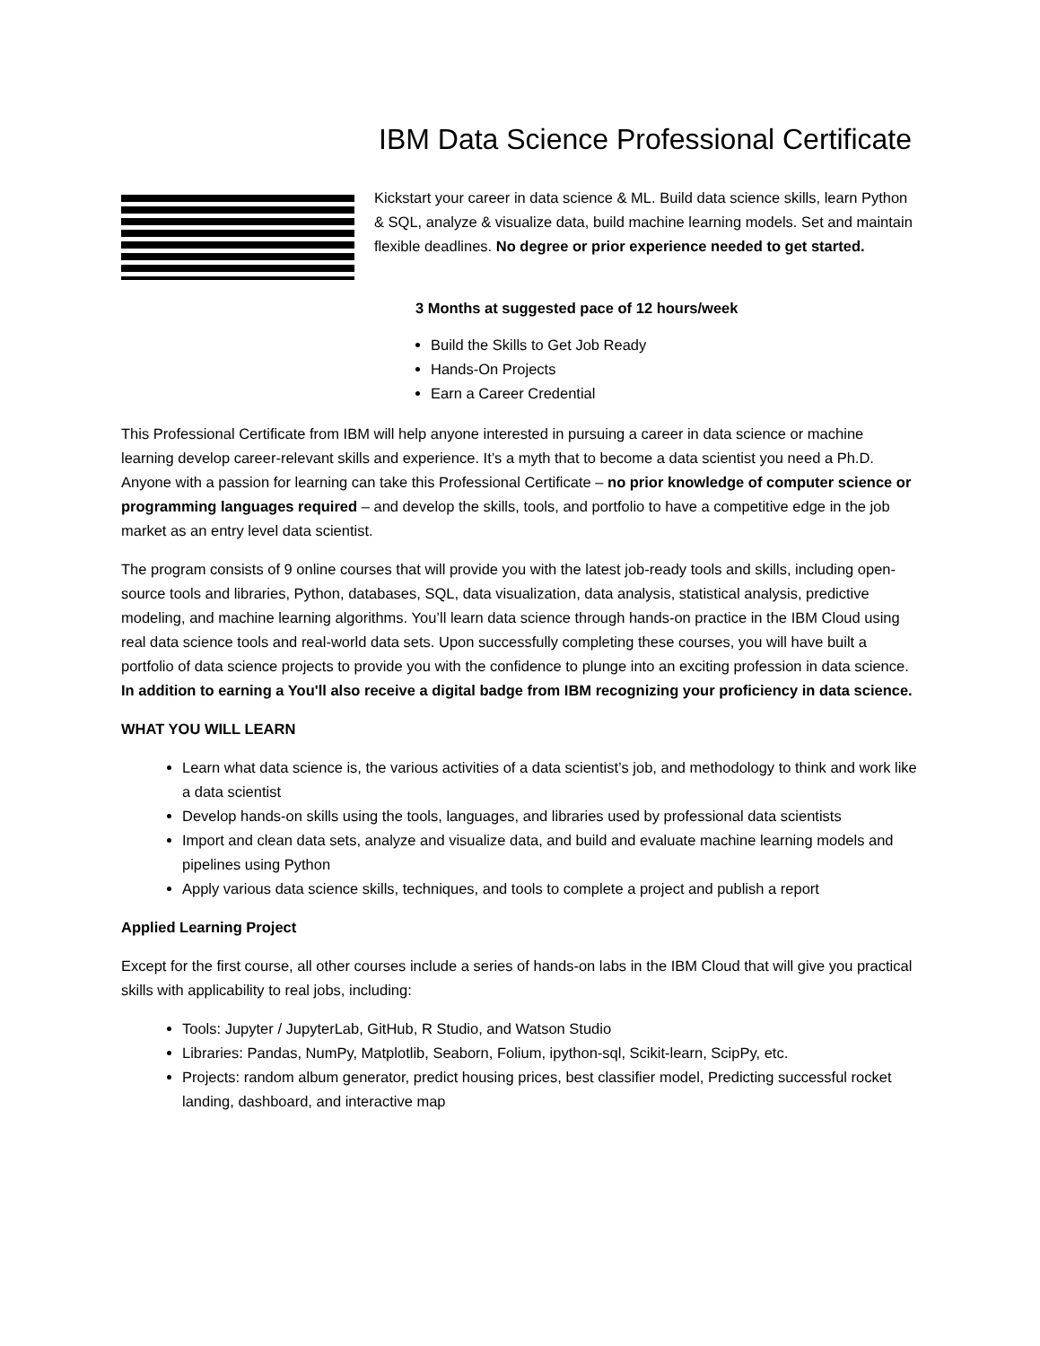IBM Data Science Professional Certificate
Kickstart your career in data science & ML. Build data science skills, learn Python & SQL, analyze & visualize data, build machine learning models. Set and maintain flexible deadlines. No degree or prior experience needed to get started.
3 Months at suggested pace of 12 hours/week
Build the Skills to Get Job Ready
Hands-On Projects
Earn a Career Credential
This Professional Certificate from IBM will help anyone interested in pursuing a career in data science or machine learning develop career-relevant skills and experience. It’s a myth that to become a data scientist you need a Ph.D. Anyone with a passion for learning can take this Professional Certificate – no prior knowledge of computer science or programming languages required – and develop the skills, tools, and portfolio to have a competitive edge in the job market as an entry level data scientist.
The program consists of 9 online courses that will provide you with the latest job-ready tools and skills, including open-source tools and libraries, Python, databases, SQL, data visualization, data analysis, statistical analysis, predictive modeling, and machine learning algorithms. You’ll learn data science through hands-on practice in the IBM Cloud using real data science tools and real-world data sets. Upon successfully completing these courses, you will have built a portfolio of data science projects to provide you with the confidence to plunge into an exciting profession in data science. In addition to earning a You'll also receive a digital badge from IBM recognizing your proficiency in data science.
WHAT YOU WILL LEARN
Learn what data science is, the various activities of a data scientist’s job, and methodology to think and work like a data scientist
Develop hands-on skills using the tools, languages, and libraries used by professional data scientists
Import and clean data sets, analyze and visualize data, and build and evaluate machine learning models and pipelines using Python
Apply various data science skills, techniques, and tools to complete a project and publish a report
Applied Learning Project
Except for the first course, all other courses include a series of hands-on labs in the IBM Cloud that will give you practical skills with applicability to real jobs, including:
Tools: Jupyter / JupyterLab, GitHub, R Studio, and Watson Studio
Libraries: Pandas, NumPy, Matplotlib, Seaborn, Folium, ipython-sql, Scikit-learn, ScipPy, etc.
Projects: random album generator, predict housing prices, best classifier model, Predicting successful rocket landing, dashboard, and interactive map